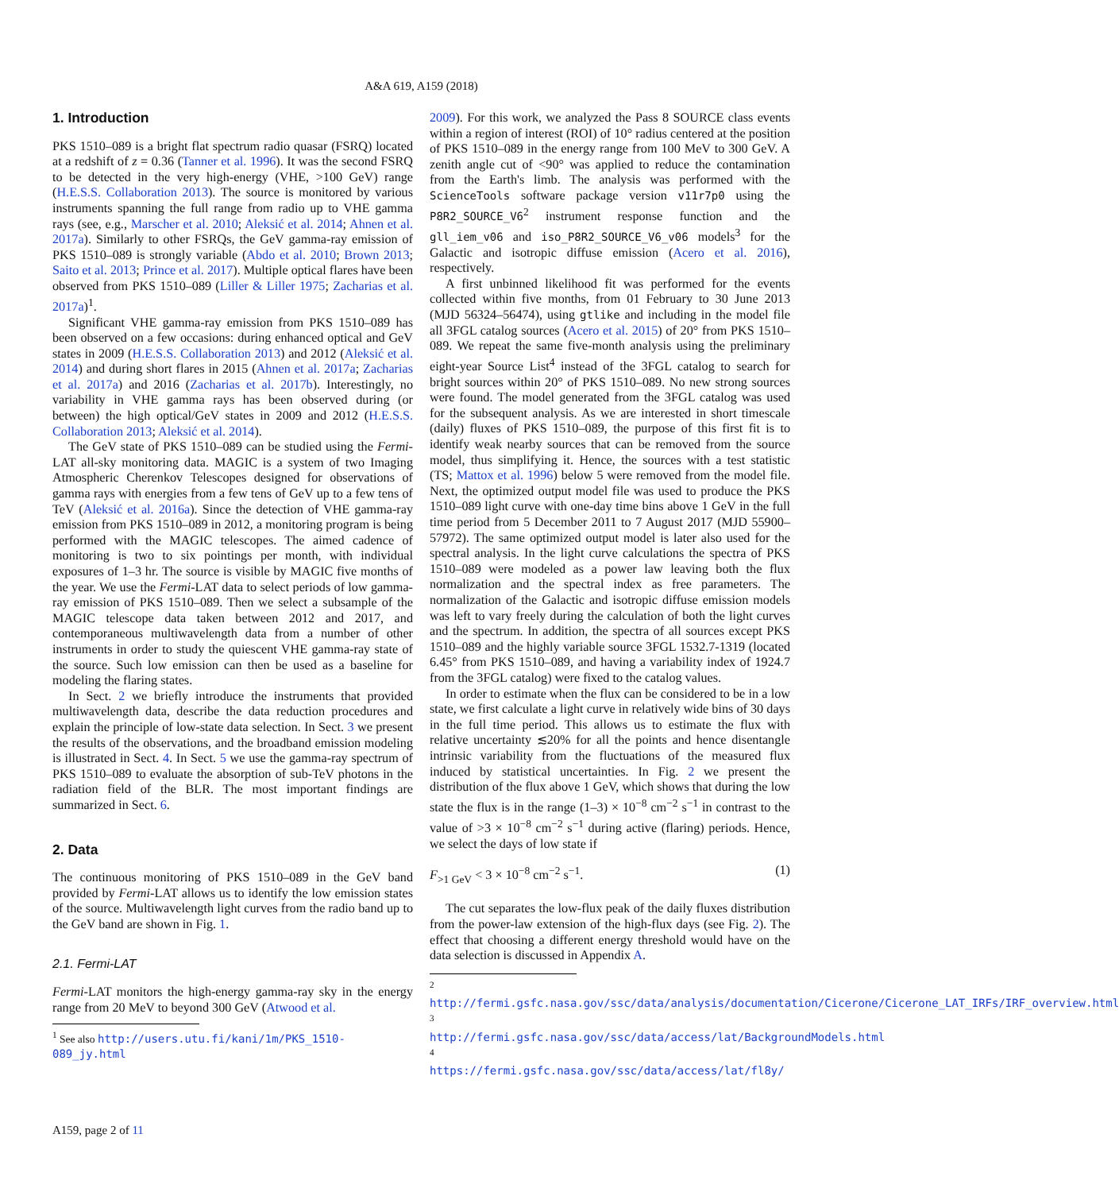A&A 619, A159 (2018)
1. Introduction
PKS 1510–089 is a bright flat spectrum radio quasar (FSRQ) located at a redshift of z = 0.36 (Tanner et al. 1996). It was the second FSRQ to be detected in the very high-energy (VHE, >100 GeV) range (H.E.S.S. Collaboration 2013). The source is monitored by various instruments spanning the full range from radio up to VHE gamma rays (see, e.g., Marscher et al. 2010; Aleksić et al. 2014; Ahnen et al. 2017a). Similarly to other FSRQs, the GeV gamma-ray emission of PKS 1510–089 is strongly variable (Abdo et al. 2010; Brown 2013; Saito et al. 2013; Prince et al. 2017). Multiple optical flares have been observed from PKS 1510–089 (Liller & Liller 1975; Zacharias et al. 2017a)<sup>1</sup>.
Significant VHE gamma-ray emission from PKS 1510–089 has been observed on a few occasions: during enhanced optical and GeV states in 2009 (H.E.S.S. Collaboration 2013) and 2012 (Aleksić et al. 2014) and during short flares in 2015 (Ahnen et al. 2017a; Zacharias et al. 2017a) and 2016 (Zacharias et al. 2017b). Interestingly, no variability in VHE gamma rays has been observed during (or between) the high optical/GeV states in 2009 and 2012 (H.E.S.S. Collaboration 2013; Aleksić et al. 2014).
The GeV state of PKS 1510–089 can be studied using the Fermi-LAT all-sky monitoring data. MAGIC is a system of two Imaging Atmospheric Cherenkov Telescopes designed for observations of gamma rays with energies from a few tens of GeV up to a few tens of TeV (Aleksić et al. 2016a). Since the detection of VHE gamma-ray emission from PKS 1510–089 in 2012, a monitoring program is being performed with the MAGIC telescopes. The aimed cadence of monitoring is two to six pointings per month, with individual exposures of 1–3 hr. The source is visible by MAGIC five months of the year. We use the Fermi-LAT data to select periods of low gamma-ray emission of PKS 1510–089. Then we select a subsample of the MAGIC telescope data taken between 2012 and 2017, and contemporaneous multiwavelength data from a number of other instruments in order to study the quiescent VHE gamma-ray state of the source. Such low emission can then be used as a baseline for modeling the flaring states.
In Sect. 2 we briefly introduce the instruments that provided multiwavelength data, describe the data reduction procedures and explain the principle of low-state data selection. In Sect. 3 we present the results of the observations, and the broadband emission modeling is illustrated in Sect. 4. In Sect. 5 we use the gamma-ray spectrum of PKS 1510–089 to evaluate the absorption of sub-TeV photons in the radiation field of the BLR. The most important findings are summarized in Sect. 6.
2. Data
The continuous monitoring of PKS 1510–089 in the GeV band provided by Fermi-LAT allows us to identify the low emission states of the source. Multiwavelength light curves from the radio band up to the GeV band are shown in Fig. 1.
2.1. Fermi-LAT
Fermi-LAT monitors the high-energy gamma-ray sky in the energy range from 20 MeV to beyond 300 GeV (Atwood et al.
<sup>1</sup> See also http://users.utu.fi/kani/1m/PKS_1510-089_jy.html
2009). For this work, we analyzed the Pass 8 SOURCE class events within a region of interest (ROI) of 10° radius centered at the position of PKS 1510–089 in the energy range from 100 MeV to 300 GeV. A zenith angle cut of <90° was applied to reduce the contamination from the Earth's limb. The analysis was performed with the ScienceTools software package version v11r7p0 using the P8R2_SOURCE_V6<sup>2</sup> instrument response function and the gll_iem_v06 and iso_P8R2_SOURCE_V6_v06 models<sup>3</sup> for the Galactic and isotropic diffuse emission (Acero et al. 2016), respectively.
A first unbinned likelihood fit was performed for the events collected within five months, from 01 February to 30 June 2013 (MJD 56324–56474), using gtlike and including in the model file all 3FGL catalog sources (Acero et al. 2015) of 20° from PKS 1510–089. We repeat the same five-month analysis using the preliminary eight-year Source List<sup>4</sup> instead of the 3FGL catalog to search for bright sources within 20° of PKS 1510–089. No new strong sources were found. The model generated from the 3FGL catalog was used for the subsequent analysis. As we are interested in short timescale (daily) fluxes of PKS 1510–089, the purpose of this first fit is to identify weak nearby sources that can be removed from the source model, thus simplifying it. Hence, the sources with a test statistic (TS; Mattox et al. 1996) below 5 were removed from the model file. Next, the optimized output model file was used to produce the PKS 1510–089 light curve with one-day time bins above 1 GeV in the full time period from 5 December 2011 to 7 August 2017 (MJD 55900–57972). The same optimized output model is later also used for the spectral analysis. In the light curve calculations the spectra of PKS 1510–089 were modeled as a power law leaving both the flux normalization and the spectral index as free parameters. The normalization of the Galactic and isotropic diffuse emission models was left to vary freely during the calculation of both the light curves and the spectrum. In addition, the spectra of all sources except PKS 1510–089 and the highly variable source 3FGL 1532.7-1319 (located 6.45° from PKS 1510–089, and having a variability index of 1924.7 from the 3FGL catalog) were fixed to the catalog values.
In order to estimate when the flux can be considered to be in a low state, we first calculate a light curve in relatively wide bins of 30 days in the full time period. This allows us to estimate the flux with relative uncertainty ≲20% for all the points and hence disentangle intrinsic variability from the fluctuations of the measured flux induced by statistical uncertainties. In Fig. 2 we present the distribution of the flux above 1 GeV, which shows that during the low state the flux is in the range (1–3) × 10<sup>−8</sup> cm<sup>−2</sup> s<sup>−1</sup> in contrast to the value of >3 × 10<sup>−8</sup> cm<sup>−2</sup> s<sup>−1</sup> during active (flaring) periods. Hence, we select the days of low state if
F<sub>>1 GeV</sub> < 3 × 10<sup>−8</sup> cm<sup>−2</sup> s<sup>−1</sup>. (1)
The cut separates the low-flux peak of the daily fluxes distribution from the power-law extension of the high-flux days (see Fig. 2). The effect that choosing a different energy threshold would have on the data selection is discussed in Appendix A.
<sup>2</sup> http://fermi.gsfc.nasa.gov/ssc/data/analysis/documentation/Cicerone/Cicerone_LAT_IRFs/IRF_overview.html
<sup>3</sup> http://fermi.gsfc.nasa.gov/ssc/data/access/lat/BackgroundModels.html
<sup>4</sup> https://fermi.gsfc.nasa.gov/ssc/data/access/lat/fl8y/
A159, page 2 of 11